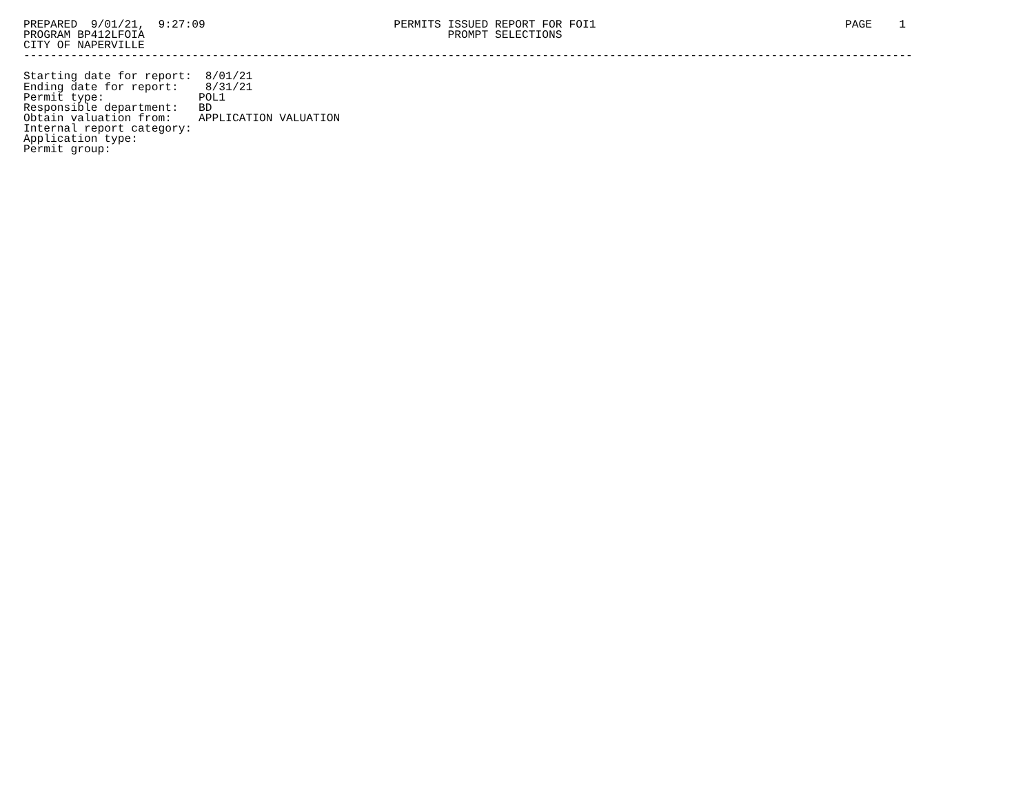PREPARED  9/01/21,  9:27:09                            PERMITS ISSUED REPORT FOR FOI1                                     PAGE    1
PROGRAM BP412LFOIA                                             PROMPT SELECTIONS
CITY OF NAPERVILLE
------------------------------------------------------------------------------------------------------------------------------------

Starting date for report:  8/01/21
Ending date for report:    8/31/21
Permit type:              POL1
Responsible department:   BD
Obtain valuation from:    APPLICATION VALUATION
Internal report category:
Application type:
Permit group: